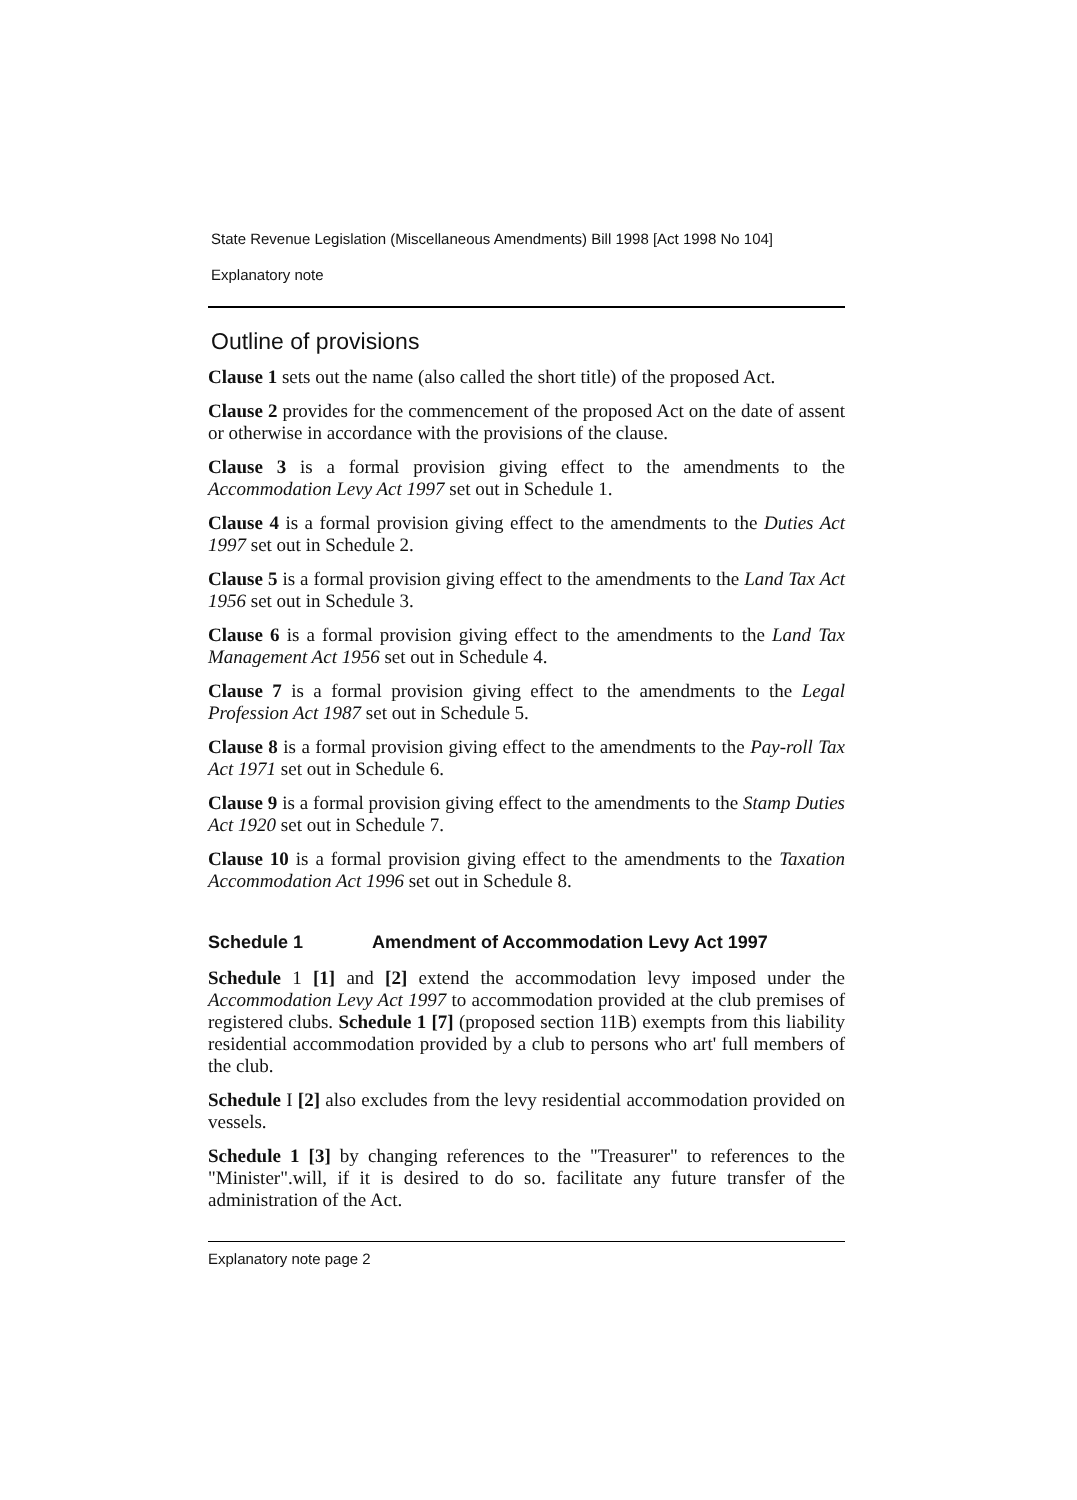State Revenue Legislation (Miscellaneous Amendments) Bill 1998 [Act 1998 No 104]
Explanatory note
Outline of provisions
Clause 1 sets out the name (also called the short title) of the proposed Act.
Clause 2 provides for the commencement of the proposed Act on the date of assent or otherwise in accordance with the provisions of the clause.
Clause 3 is a formal provision giving effect to the amendments to the Accommodation Levy Act 1997 set out in Schedule 1.
Clause 4 is a formal provision giving effect to the amendments to the Duties Act 1997 set out in Schedule 2.
Clause 5 is a formal provision giving effect to the amendments to the Land Tax Act 1956 set out in Schedule 3.
Clause 6 is a formal provision giving effect to the amendments to the Land Tax Management Act 1956 set out in Schedule 4.
Clause 7 is a formal provision giving effect to the amendments to the Legal Profession Act 1987 set out in Schedule 5.
Clause 8 is a formal provision giving effect to the amendments to the Pay-roll Tax Act 1971 set out in Schedule 6.
Clause 9 is a formal provision giving effect to the amendments to the Stamp Duties Act 1920 set out in Schedule 7.
Clause 10 is a formal provision giving effect to the amendments to the Taxation Accommodation Act 1996 set out in Schedule 8.
Schedule 1 Amendment of Accommodation Levy Act 1997
Schedule 1 [1] and [2] extend the accommodation levy imposed under the Accommodation Levy Act 1997 to accommodation provided at the club premises of registered clubs. Schedule 1 [7] (proposed section 11B) exempts from this liability residential accommodation provided by a club to persons who art' full members of the club.
Schedule I [2] also excludes from the levy residential accommodation provided on vessels.
Schedule 1 [3] by changing references to the "Treasurer" to references to the "Minister".will, if it is desired to do so. facilitate any future transfer of the administration of the Act.
Explanatory note page 2